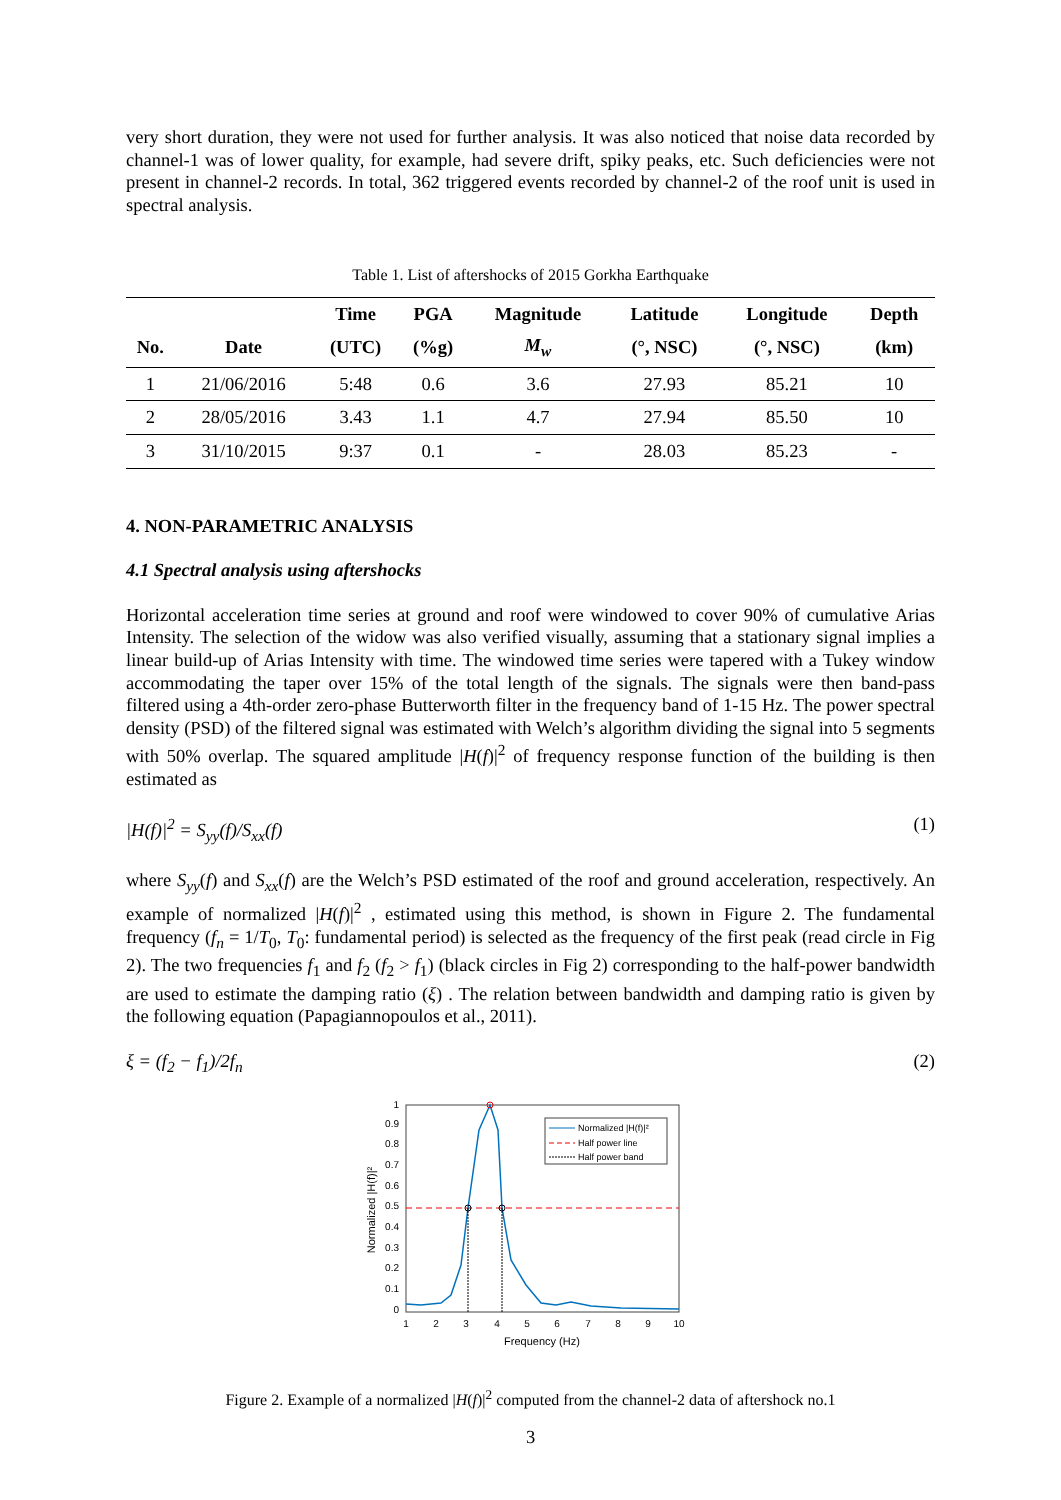very short duration, they were not used for further analysis. It was also noticed that noise data recorded by channel-1 was of lower quality, for example, had severe drift, spiky peaks, etc. Such deficiencies were not present in channel-2 records. In total, 362 triggered events recorded by channel-2 of the roof unit is used in spectral analysis.
Table 1. List of aftershocks of 2015 Gorkha Earthquake
| | | Time | PGA | Magnitude | Latitude | Longitude | Depth |
| --- | --- | --- | --- | --- | --- | --- | --- |
| No. | Date | (UTC) | (%g) | M<sub>w</sub> | (°, NSC) | (°, NSC) | (km) |
| 1 | 21/06/2016 | 5:48 | 0.6 | 3.6 | 27.93 | 85.21 | 10 |
| 2 | 28/05/2016 | 3.43 | 1.1 | 4.7 | 27.94 | 85.50 | 10 |
| 3 | 31/10/2015 | 9:37 | 0.1 | - | 28.03 | 85.23 | - |
4. NON-PARAMETRIC ANALYSIS
4.1 Spectral analysis using aftershocks
Horizontal acceleration time series at ground and roof were windowed to cover 90% of cumulative Arias Intensity. The selection of the widow was also verified visually, assuming that a stationary signal implies a linear build-up of Arias Intensity with time. The windowed time series were tapered with a Tukey window accommodating the taper over 15% of the total length of the signals. The signals were then band-pass filtered using a 4th-order zero-phase Butterworth filter in the frequency band of 1-15 Hz. The power spectral density (PSD) of the filtered signal was estimated with Welch’s algorithm dividing the signal into 5 segments with 50% overlap. The squared amplitude |H(f)|<sup>2</sup> of frequency response function of the building is then estimated as
|H(f)|<sup>2</sup> = S<sub>yy</sub>(f)/S<sub>xx</sub>(f) (1)
where S<sub>yy</sub>(f) and S<sub>xx</sub>(f) are the Welch’s PSD estimated of the roof and ground acceleration, respectively. An example of normalized |H(f)|<sup>2</sup> , estimated using this method, is shown in Figure 2. The fundamental frequency (f<sub>n</sub> = 1/T<sub>0</sub>, T<sub>0</sub>: fundamental period) is selected as the frequency of the first peak (read circle in Fig 2). The two frequencies f<sub>1</sub> and f<sub>2</sub> (f<sub>2</sub> > f<sub>1</sub>) (black circles in Fig 2) corresponding to the half-power bandwidth are used to estimate the damping ratio (ξ) . The relation between bandwidth and damping ratio is given by the following equation (Papagiannopoulos et al., 2011).
ξ = (f<sub>2</sub> − f<sub>1</sub>)/2f<sub>n</sub> (2)
0
0.1
0.2
0.3
0.4
0.5
0.6
0.7
0.8
0.9
1
1
2
3
4
5
6
7
8
9
10
Frequency (Hz)
Normalized |H(f)|²
Normalized |H(f)|²
Half power line
Half power band
Figure 2. Example of a normalized |H(f)|<sup>2</sup> computed from the channel-2 data of aftershock no.1
3